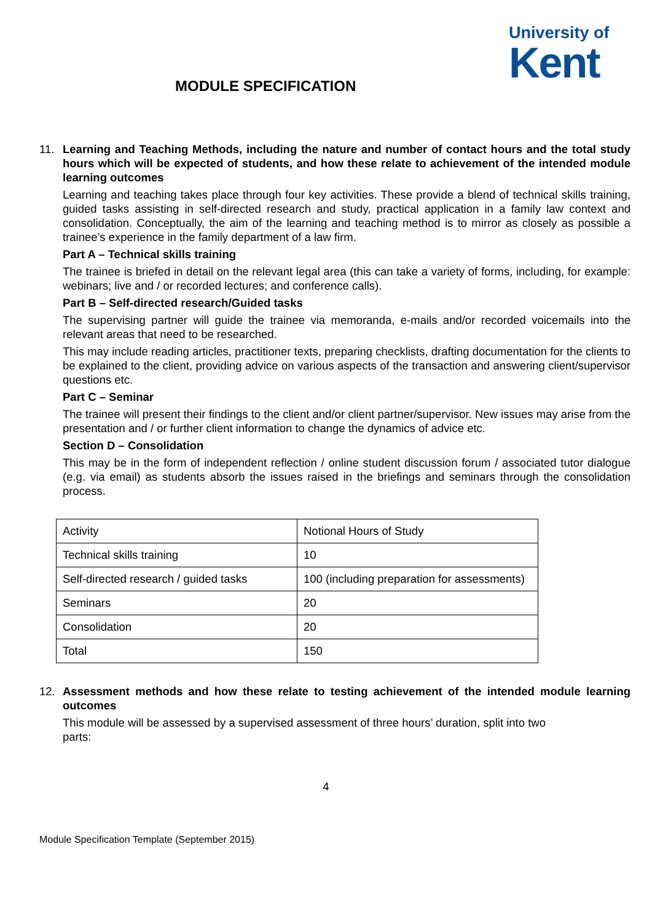University of
Kent
MODULE SPECIFICATION
11. Learning and Teaching Methods, including the nature and number of contact hours and the total study hours which will be expected of students, and how these relate to achievement of the intended module learning outcomes
Learning and teaching takes place through four key activities. These provide a blend of technical skills training, guided tasks assisting in self-directed research and study, practical application in a family law context and consolidation. Conceptually, the aim of the learning and teaching method is to mirror as closely as possible a trainee’s experience in the family department of a law firm.
Part A – Technical skills training
The trainee is briefed in detail on the relevant legal area (this can take a variety of forms, including, for example: webinars; live and / or recorded lectures; and conference calls).
Part B – Self-directed research/Guided tasks
The supervising partner will guide the trainee via memoranda, e-mails and/or recorded voicemails into the relevant areas that need to be researched.
This may include reading articles, practitioner texts, preparing checklists, drafting documentation for the clients to be explained to the client, providing advice on various aspects of the transaction and answering client/supervisor questions etc.
Part C – Seminar
The trainee will present their findings to the client and/or client partner/supervisor. New issues may arise from the presentation and / or further client information to change the dynamics of advice etc.
Section D – Consolidation
This may be in the form of independent reflection / online student discussion forum / associated tutor dialogue (e.g. via email) as students absorb the issues raised in the briefings and seminars through the consolidation process.
| Activity | Notional Hours of Study |
| Technical skills training | 10 |
| Self-directed research / guided tasks | 100 (including preparation for assessments) |
| Seminars | 20 |
| Consolidation | 20 |
| Total | 150 |
12. Assessment methods and how these relate to testing achievement of the intended module learning outcomes
This module will be assessed by a supervised assessment of three hours’ duration, split into two
parts:
4
Module Specification Template (September 2015)